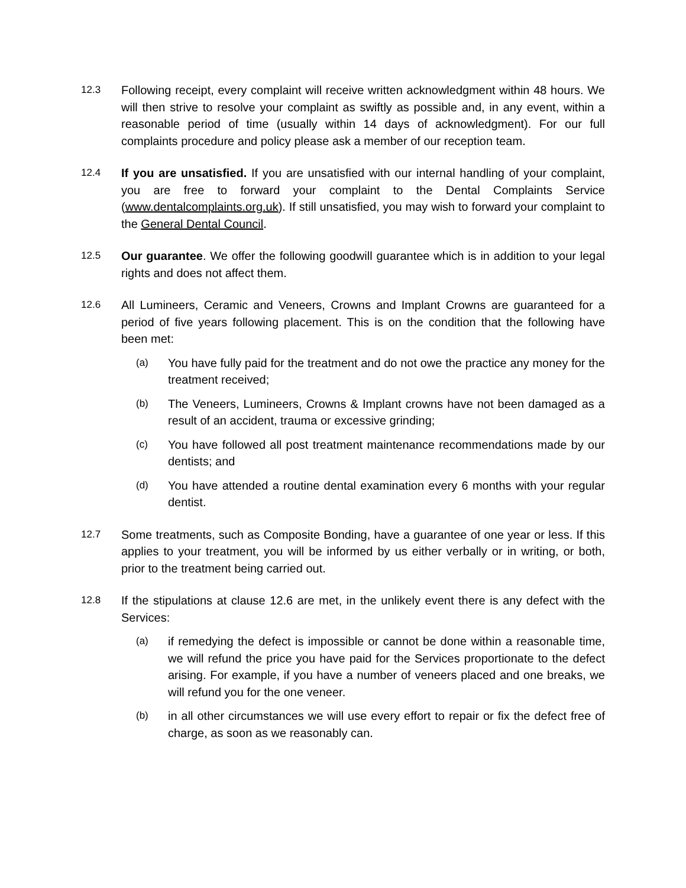12.3
Following receipt, every complaint will receive written acknowledgment within 48 hours. We will then strive to resolve your complaint as swiftly as possible and, in any event, within a reasonable period of time (usually within 14 days of acknowledgment). For our full complaints procedure and policy please ask a member of our reception team.
12.4
If you are unsatisfied. If you are unsatisfied with our internal handling of your complaint, you are free to forward your complaint to the Dental Complaints Service (www.dentalcomplaints.org.uk). If still unsatisfied, you may wish to forward your complaint to the General Dental Council.
12.5
Our guarantee. We offer the following goodwill guarantee which is in addition to your legal rights and does not affect them.
12.6
All Lumineers, Ceramic and Veneers, Crowns and Implant Crowns are guaranteed for a period of five years following placement. This is on the condition that the following have been met:
(a)
You have fully paid for the treatment and do not owe the practice any money for the treatment received;
(b)
The Veneers, Lumineers, Crowns & Implant crowns have not been damaged as a result of an accident, trauma or excessive grinding;
(c)
You have followed all post treatment maintenance recommendations made by our dentists; and
(d)
You have attended a routine dental examination every 6 months with your regular dentist.
12.7
Some treatments, such as Composite Bonding, have a guarantee of one year or less. If this applies to your treatment, you will be informed by us either verbally or in writing, or both, prior to the treatment being carried out.
12.8
If the stipulations at clause 12.6 are met, in the unlikely event there is any defect with the Services:
(a)
if remedying the defect is impossible or cannot be done within a reasonable time, we will refund the price you have paid for the Services proportionate to the defect arising. For example, if you have a number of veneers placed and one breaks, we will refund you for the one veneer.
(b)
in all other circumstances we will use every effort to repair or fix the defect free of charge, as soon as we reasonably can.